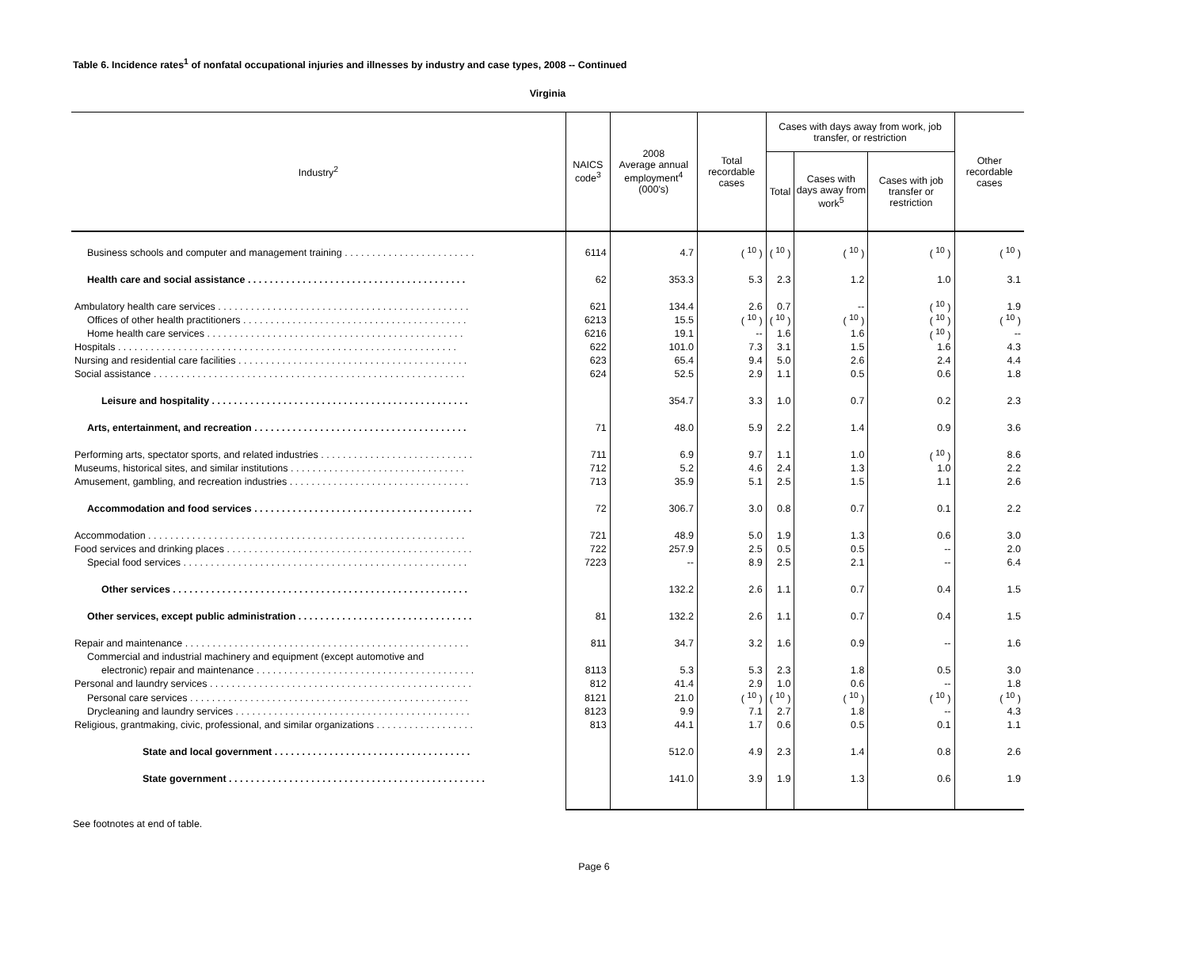Table 6. Incidence rates<sup>1</sup> of nonfatal occupational injuries and illnesses by industry and case types, 2008 -- Continued
Virginia
| Industry<sup>2</sup> | NAICS code<sup>3</sup> | 2008 Average annual employment<sup>4</sup> (000's) | Total recordable cases | Cases with days away from work, job transfer, or restriction | | | Other recordable cases |
| --- | --- | --- | --- | --- | --- | --- | --- |
| | | | | Total | Cases with days away from work<sup>5</sup> | Cases with job transfer or restriction | |
| Business schools and computer and management training . . . . . . . . . . . . . . . . . . . . . . . . | 6114 | 4.7 | ( <sup>10</sup> ) | ( <sup>10</sup> ) | ( <sup>10</sup> ) | ( <sup>10</sup> ) | ( <sup>10</sup> ) |
| Health care and social assistance . . . . . . . . . . . . . . . . . . . . . . . . . . . . . . . . . . . . . . . . | 62 | 353.3 | 5.3 | 2.3 | 1.2 | 1.0 | 3.1 |
| Ambulatory health care services . . . . . . . . . . . . . . . . . . . . . . . . . . . . . . . . . . . . . . . . . . . . . . | 621 | 134.4 | 2.6 | 0.7 | -- | ( <sup>10</sup> ) | 1.9 |
| Offices of other health practitioners . . . . . . . . . . . . . . . . . . . . . . . . . . . . . . . . . . . . . . . . . | 6213 | 15.5 | ( <sup>10</sup> ) | ( <sup>10</sup> ) | ( <sup>10</sup> ) | ( <sup>10</sup> ) | ( <sup>10</sup> ) |
| Home health care services . . . . . . . . . . . . . . . . . . . . . . . . . . . . . . . . . . . . . . . . . . . . . . . | 6216 | 19.1 | -- | 1.6 | 1.6 | ( <sup>10</sup> ) | -- |
| Hospitals . . . . . . . . . . . . . . . . . . . . . . . . . . . . . . . . . . . . . . . . . . . . . . . . . . . . . . . . . . . . . . | 622 | 101.0 | 7.3 | 3.1 | 1.5 | 1.6 | 4.3 |
| Nursing and residential care facilities . . . . . . . . . . . . . . . . . . . . . . . . . . . . . . . . . . . . . . . . . . | 623 | 65.4 | 9.4 | 5.0 | 2.6 | 2.4 | 4.4 |
| Social assistance . . . . . . . . . . . . . . . . . . . . . . . . . . . . . . . . . . . . . . . . . . . . . . . . . . . . . . . . . | 624 | 52.5 | 2.9 | 1.1 | 0.5 | 0.6 | 1.8 |
| Leisure and hospitality . . . . . . . . . . . . . . . . . . . . . . . . . . . . . . . . . . . . . . . . . . . . . . . | | 354.7 | 3.3 | 1.0 | 0.7 | 0.2 | 2.3 |
| Arts, entertainment, and recreation . . . . . . . . . . . . . . . . . . . . . . . . . . . . . . . . . . . . . . . | 71 | 48.0 | 5.9 | 2.2 | 1.4 | 0.9 | 3.6 |
| Performing arts, spectator sports, and related industries . . . . . . . . . . . . . . . . . . . . . . . . . . . . | 711 | 6.9 | 9.7 | 1.1 | 1.0 | ( <sup>10</sup> ) | 8.6 |
| Museums, historical sites, and similar institutions . . . . . . . . . . . . . . . . . . . . . . . . . . . . . . . . | 712 | 5.2 | 4.6 | 2.4 | 1.3 | 1.0 | 2.2 |
| Amusement, gambling, and recreation industries . . . . . . . . . . . . . . . . . . . . . . . . . . . . . . . . . | 713 | 35.9 | 5.1 | 2.5 | 1.5 | 1.1 | 2.6 |
| Accommodation and food services . . . . . . . . . . . . . . . . . . . . . . . . . . . . . . . . . . . . . . . . | 72 | 306.7 | 3.0 | 0.8 | 0.7 | 0.1 | 2.2 |
| Accommodation . . . . . . . . . . . . . . . . . . . . . . . . . . . . . . . . . . . . . . . . . . . . . . . . . . . . . . . . . . | 721 | 48.9 | 5.0 | 1.9 | 1.3 | 0.6 | 3.0 |
| Food services and drinking places . . . . . . . . . . . . . . . . . . . . . . . . . . . . . . . . . . . . . . . . . . . . . | 722 | 257.9 | 2.5 | 0.5 | 0.5 | -- | 2.0 |
| Special food services . . . . . . . . . . . . . . . . . . . . . . . . . . . . . . . . . . . . . . . . . . . . . . . . . . . . | 7223 | -- | 8.9 | 2.5 | 2.1 | -- | 6.4 |
| Other services . . . . . . . . . . . . . . . . . . . . . . . . . . . . . . . . . . . . . . . . . . . . . . . . . . . . . . | | 132.2 | 2.6 | 1.1 | 0.7 | 0.4 | 1.5 |
| Other services, except public administration . . . . . . . . . . . . . . . . . . . . . . . . . . . . . . . . | 81 | 132.2 | 2.6 | 1.1 | 0.7 | 0.4 | 1.5 |
| Repair and maintenance . . . . . . . . . . . . . . . . . . . . . . . . . . . . . . . . . . . . . . . . . . . . . . . . . . . . | 811 | 34.7 | 3.2 | 1.6 | 0.9 | -- | 1.6 |
| Commercial and industrial machinery and equipment (except automotive and | | | | | | | |
| electronic) repair and maintenance . . . . . . . . . . . . . . . . . . . . . . . . . . . . . . . . . . . . . . . . | 8113 | 5.3 | 5.3 | 2.3 | 1.8 | 0.5 | 3.0 |
| Personal and laundry services . . . . . . . . . . . . . . . . . . . . . . . . . . . . . . . . . . . . . . . . . . . . . . . . | 812 | 41.4 | 2.9 | 1.0 | 0.6 | -- | 1.8 |
| Personal care services . . . . . . . . . . . . . . . . . . . . . . . . . . . . . . . . . . . . . . . . . . . . . . . . . . . | 8121 | 21.0 | ( <sup>10</sup> ) | ( <sup>10</sup> ) | ( <sup>10</sup> ) | ( <sup>10</sup> ) | ( <sup>10</sup> ) |
| Drycleaning and laundry services . . . . . . . . . . . . . . . . . . . . . . . . . . . . . . . . . . . . . . . . . . . | 8123 | 9.9 | 7.1 | 2.7 | 1.8 | -- | 4.3 |
| Religious, grantmaking, civic, professional, and similar organizations . . . . . . . . . . . . . . . . . . | 813 | 44.1 | 1.7 | 0.6 | 0.5 | 0.1 | 1.1 |
| State and local government . . . . . . . . . . . . . . . . . . . . . . . . . . . . . . . . . . . . | | 512.0 | 4.9 | 2.3 | 1.4 | 0.8 | 2.6 |
| State government . . . . . . . . . . . . . . . . . . . . . . . . . . . . . . . . . . . . . . . . . . . . . . . | | 141.0 | 3.9 | 1.9 | 1.3 | 0.6 | 1.9 |
See footnotes at end of table.
Page 6